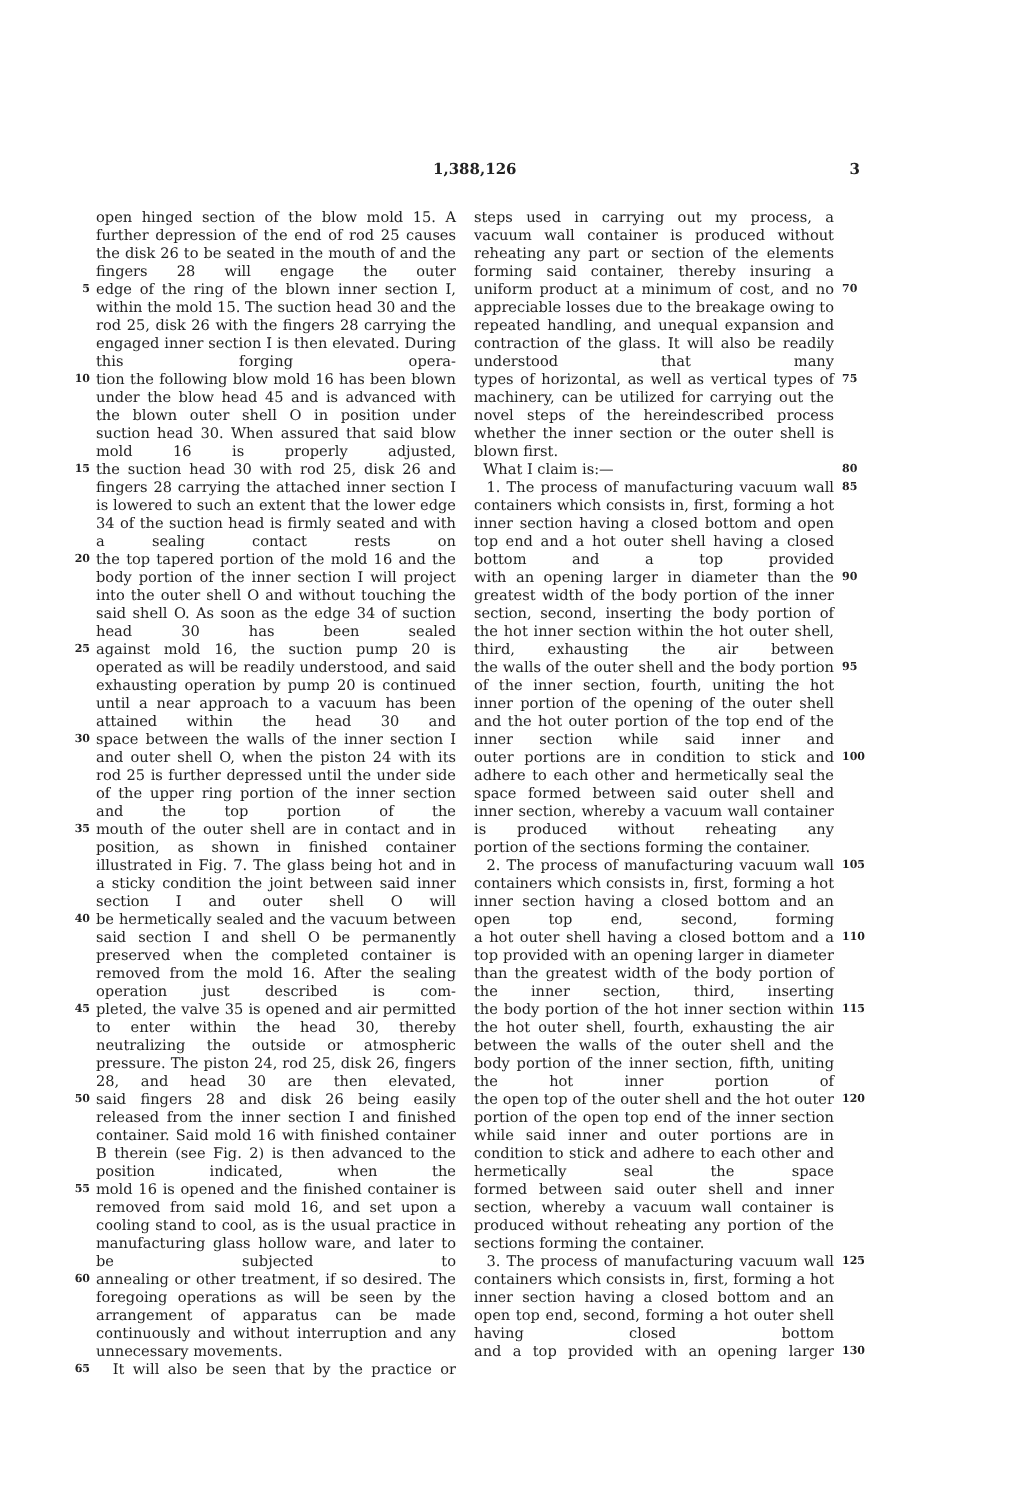1,388,126 3
open hinged section of the blow mold 15. A further depression of the end of rod 25 causes the disk 26 to be seated in the mouth of and the fingers 28 will engage the outer
5
edge of the ring of the blown inner section I, within the mold 15. The suction head 30 and the rod 25, disk 26 with the fingers 28 carrying the engaged inner section I is then elevated. During this forging opera-
10
tion the following blow mold 16 has been blown under the blow head 45 and is advanced with the blown outer shell O in position under suction head 30. When assured that said blow mold 16 is properly adjusted,
15
the suction head 30 with rod 25, disk 26 and fingers 28 carrying the attached inner section I is lowered to such an extent that the lower edge 34 of the suction head is firmly seated and with a sealing contact rests on
20
the top tapered portion of the mold 16 and the body portion of the inner section I will project into the outer shell O and without touching the said shell O. As soon as the edge 34 of suction head 30 has been sealed
25
against mold 16, the suction pump 20 is operated as will be readily understood, and said exhausting operation by pump 20 is continued until a near approach to a vacuum has been attained within the head 30 and
30
space between the walls of the inner section I and outer shell O, when the piston 24 with its rod 25 is further depressed until the under side of the upper ring portion of the inner section and the top portion of the
35
mouth of the outer shell are in contact and in position, as shown in finished container illustrated in Fig. 7. The glass being hot and in a sticky condition the joint between said inner section I and outer shell O will
40
be hermetically sealed and the vacuum between said section I and shell O be permanently preserved when the completed container is removed from the mold 16. After the sealing operation just described is com-
45
pleted, the valve 35 is opened and air permitted to enter within the head 30, thereby neutralizing the outside or atmospheric pressure. The piston 24, rod 25, disk 26, fingers 28, and head 30 are then elevated,
50
said fingers 28 and disk 26 being easily released from the inner section I and finished container. Said mold 16 with finished container B therein (see Fig. 2) is then advanced to the position indicated, when the
55
mold 16 is opened and the finished container is removed from said mold 16, and set upon a cooling stand to cool, as is the usual practice in manufacturing glass hollow ware, and later to be subjected to
60
annealing or other treatment, if so desired. The foregoing operations as will be seen by the arrangement of apparatus can be made continuously and without interruption and any unnecessary movements.
65
It will also be seen that by the practice or
steps used in carrying out my process, a vacuum wall container is produced without reheating any part or section of the elements forming said container, thereby insuring a
uniform product at a minimum of cost, and no appreciable losses due to the breakage owing to repeated handling, and unequal expansion and contraction of the glass. It will also be readily understood that many
70
types of horizontal, as well as vertical types of machinery, can be utilized for carrying out the novel steps of the hereindescribed process whether the inner section or the outer shell is blown first.
75
What I claim is:—
80
1. The process of manufacturing vacuum wall containers which consists in, first, forming a hot inner section having a closed bottom and open top end and a hot outer shell having a closed bottom and a top provided
85
with an opening larger in diameter than the greatest width of the body portion of the inner section, second, inserting the body portion of the hot inner section within the hot outer shell, third, exhausting the air between
90
the walls of the outer shell and the body portion of the inner section, fourth, uniting the hot inner portion of the opening of the outer shell and the hot outer portion of the top end of the inner section while said inner and
95
outer portions are in condition to stick and adhere to each other and hermetically seal the space formed between said outer shell and inner section, whereby a vacuum wall container is produced without reheating any
100
portion of the sections forming the container.
2. The process of manufacturing vacuum wall containers which consists in, first, forming a hot inner section having a closed bottom and an open top end, second, forming
105
a hot outer shell having a closed bottom and a top provided with an opening larger in diameter than the greatest width of the body portion of the inner section, third, inserting
110
the body portion of the hot inner section within the hot outer shell, fourth, exhausting the air between the walls of the outer shell and the body portion of the inner section, fifth, uniting the hot inner portion of
115
the open top of the outer shell and the hot outer portion of the open top end of the inner section while said inner and outer portions are in condition to stick and adhere to each other and hermetically seal the space
120
formed between said outer shell and inner section, whereby a vacuum wall container is produced without reheating any portion of the sections forming the container.
3. The process of manufacturing vacuum wall containers which consists in, first, forming a hot inner section having a closed bottom and an open top end, second, forming a hot outer shell having closed bottom
125
and a top provided with an opening larger
130